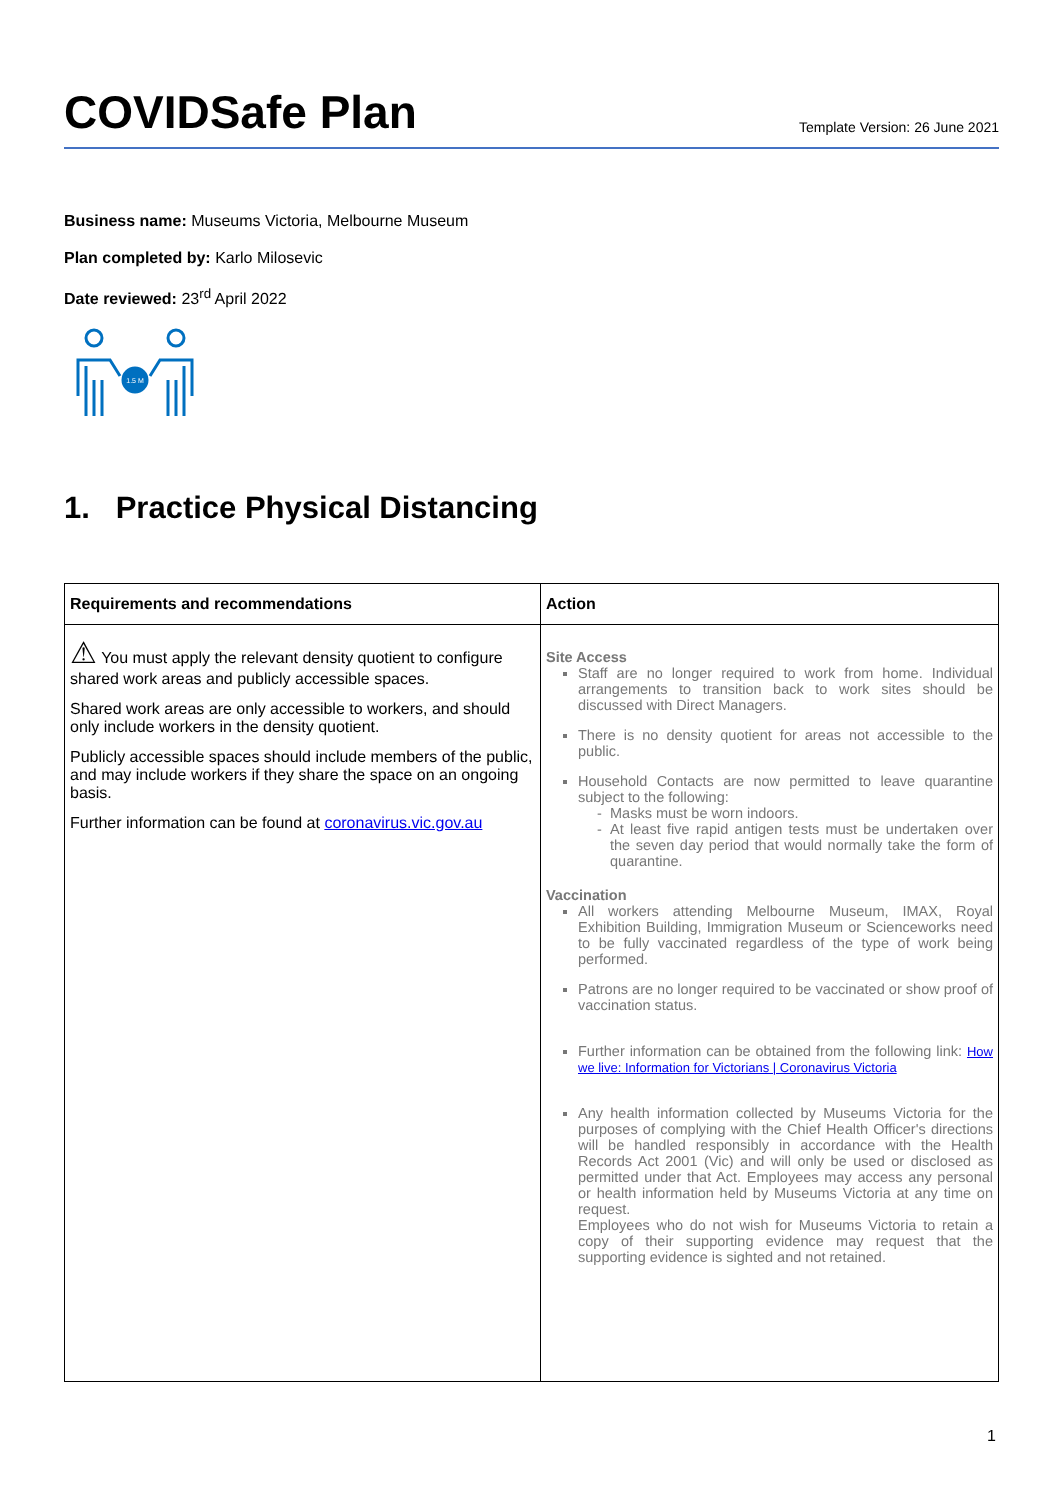COVIDSafe Plan
Template Version: 26 June 2021
Business name: Museums Victoria, Melbourne Museum
Plan completed by: Karlo Milosevic
Date reviewed: 23<sup>rd</sup> April 2022
1.5 M
1. Practice Physical Distancing
| Requirements and recommendations | Action |
| --- | --- |
| ⚠ You must apply the relevant density quotient to configure shared work areas and publicly accessible spaces. Shared work areas are only accessible to workers, and should only include workers in the density quotient. Publicly accessible spaces should include members of the public, and may include workers if they share the space on an ongoing basis. Further information can be found at coronavirus.vic.gov.au | Site Access Staff are no longer required to work from home. Individual arrangements to transition back to work sites should be discussed with Direct Managers. There is no density quotient for areas not accessible to the public. Household Contacts are now permitted to leave quarantine subject to the following: Masks must be worn indoors. At least five rapid antigen tests must be undertaken over the seven day period that would normally take the form of quarantine. Vaccination All workers attending Melbourne Museum, IMAX, Royal Exhibition Building, Immigration Museum or Scienceworks need to be fully vaccinated regardless of the type of work being performed. Patrons are no longer required to be vaccinated or show proof of vaccination status. Further information can be obtained from the following link: How we live: Information for Victorians / Coronavirus Victoria Any health information collected by Museums Victoria for the purposes of complying with the Chief Health Officer's directions will be handled responsibly in accordance with the Health Records Act 2001 (Vic) and will only be used or disclosed as permitted under that Act. Employees may access any personal or health information held by Museums Victoria at any time on request. Employees who do not wish for Museums Victoria to retain a copy of their supporting evidence may request that the supporting evidence is sighted and not retained. |
1